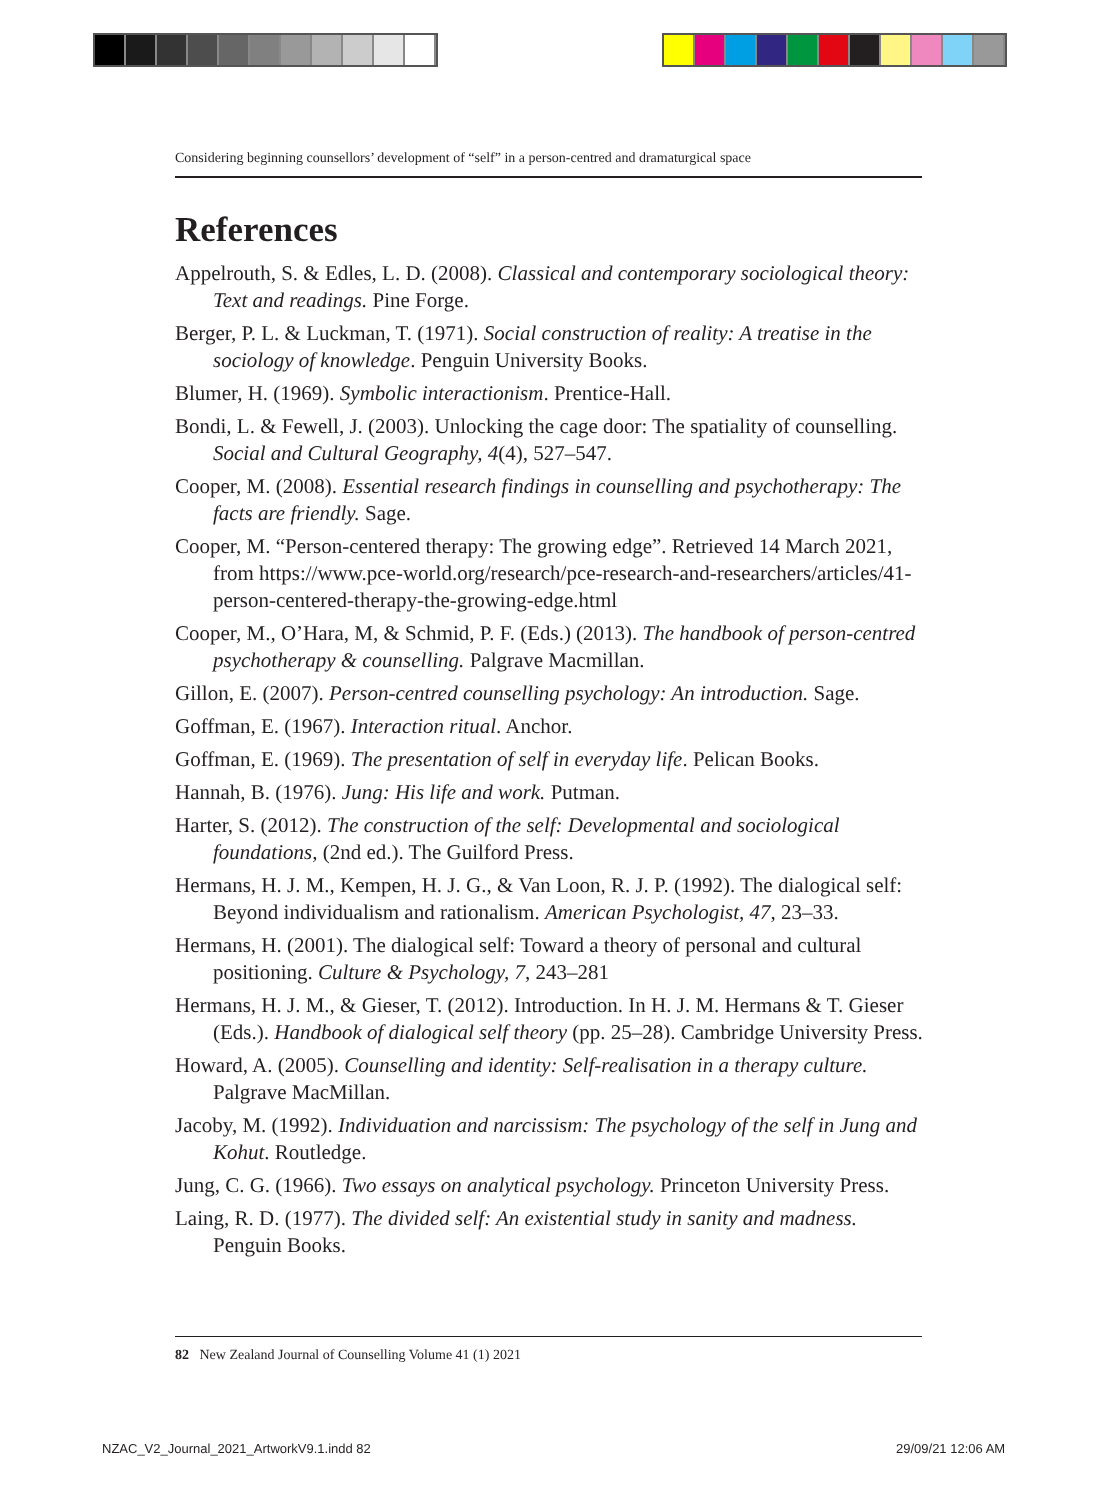Considering beginning counsellors’ development of “self” in a person-centred and dramaturgical space
References
Appelrouth, S. & Edles, L. D. (2008). Classical and contemporary sociological theory: Text and readings. Pine Forge.
Berger, P. L. & Luckman, T. (1971). Social construction of reality: A treatise in the sociology of knowledge. Penguin University Books.
Blumer, H. (1969). Symbolic interactionism. Prentice-Hall.
Bondi, L. & Fewell, J. (2003). Unlocking the cage door: The spatiality of counselling. Social and Cultural Geography, 4(4), 527–547.
Cooper, M. (2008). Essential research findings in counselling and psychotherapy: The facts are friendly. Sage.
Cooper, M. “Person-centered therapy: The growing edge”. Retrieved 14 March 2021, from https://www.pce-world.org/research/pce-research-and-researchers/articles/41-person-centered-therapy-the-growing-edge.html
Cooper, M., O’Hara, M, & Schmid, P. F. (Eds.) (2013). The handbook of person-centred psychotherapy & counselling. Palgrave Macmillan.
Gillon, E. (2007). Person-centred counselling psychology: An introduction. Sage.
Goffman, E. (1967). Interaction ritual. Anchor.
Goffman, E. (1969). The presentation of self in everyday life. Pelican Books.
Hannah, B. (1976). Jung: His life and work. Putman.
Harter, S. (2012). The construction of the self: Developmental and sociological foundations, (2nd ed.). The Guilford Press.
Hermans, H. J. M., Kempen, H. J. G., & Van Loon, R. J. P. (1992). The dialogical self: Beyond individualism and rationalism. American Psychologist, 47, 23–33.
Hermans, H. (2001). The dialogical self: Toward a theory of personal and cultural positioning. Culture & Psychology, 7, 243–281
Hermans, H. J. M., & Gieser, T. (2012). Introduction. In H. J. M. Hermans & T. Gieser (Eds.). Handbook of dialogical self theory (pp. 25–28). Cambridge University Press.
Howard, A. (2005). Counselling and identity: Self-realisation in a therapy culture. Palgrave MacMillan.
Jacoby, M. (1992). Individuation and narcissism: The psychology of the self in Jung and Kohut. Routledge.
Jung, C. G. (1966). Two essays on analytical psychology. Princeton University Press.
Laing, R. D. (1977). The divided self: An existential study in sanity and madness. Penguin Books.
82 New Zealand Journal of Counselling Volume 41 (1) 2021
NZAC_V2_Journal_2021_ArtworkV9.1.indd 82
29/09/21 12:06 AM